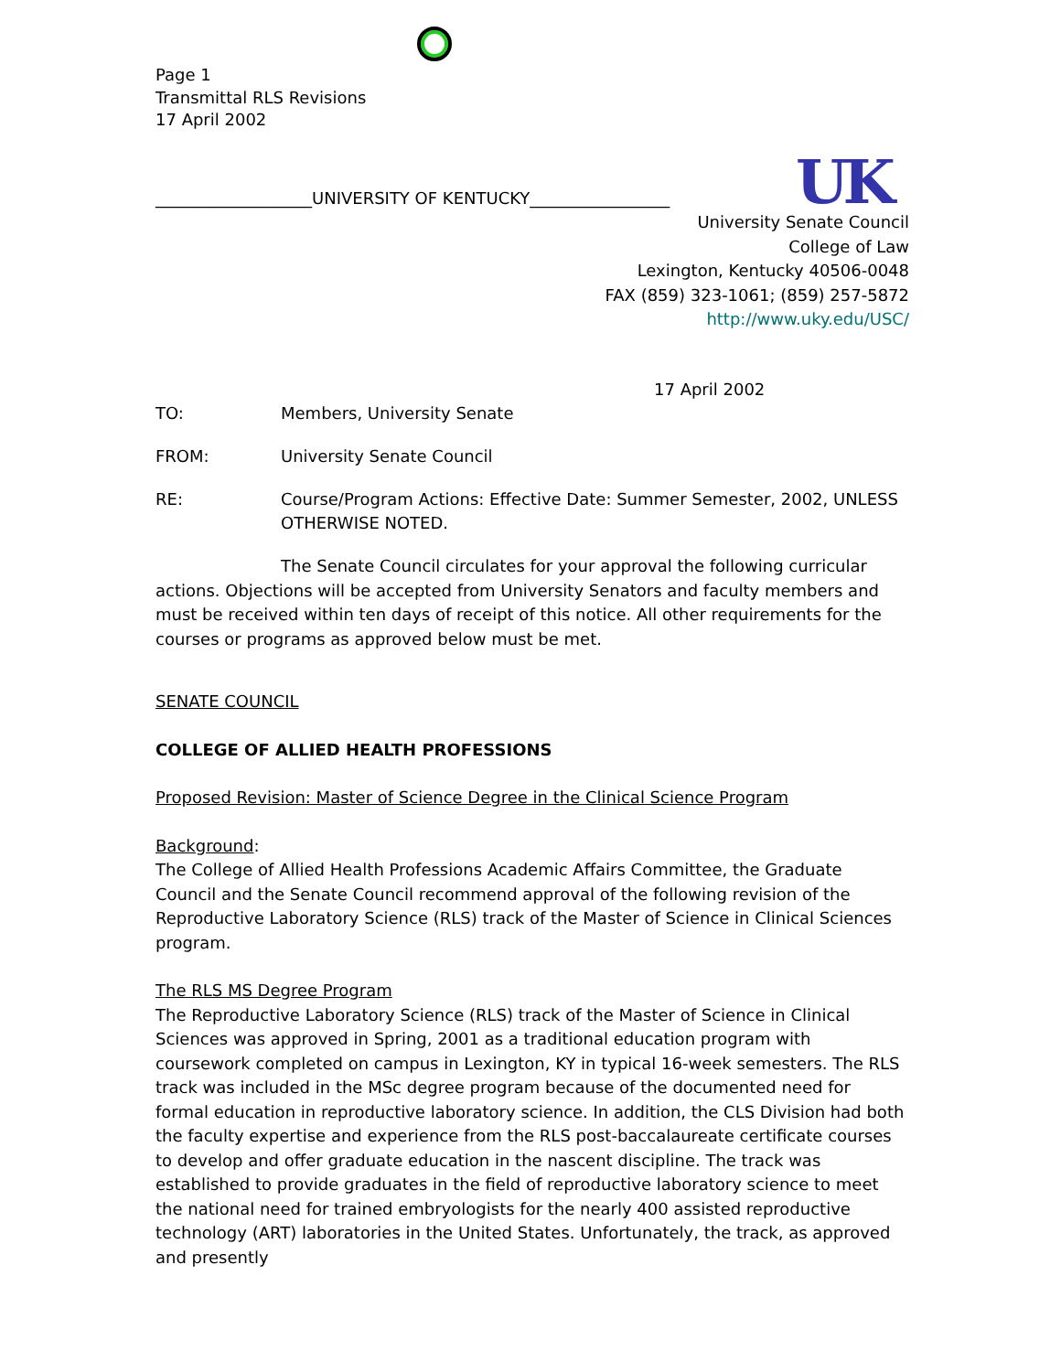UK
Page 1
Transmittal RLS Revisions
17 April 2002
___________________UNIVERSITY OF KENTUCKY_________________
University Senate Council
College of Law
Lexington, Kentucky 40506-0048
FAX (859) 323-1061; (859) 257-5872
http://www.uky.edu/USC/
17 April 2002
TO: Members, University Senate
FROM: University Senate Council
RE: Course/Program Actions: Effective Date: Summer Semester, 2002, UNLESS OTHERWISE NOTED.
The Senate Council circulates for your approval the following curricular actions. Objections will be accepted from University Senators and faculty members and must be received within ten days of receipt of this notice. All other requirements for the courses or programs as approved below must be met.
SENATE COUNCIL
COLLEGE OF ALLIED HEALTH PROFESSIONS
Proposed Revision: Master of Science Degree in the Clinical Science Program
Background:
The College of Allied Health Professions Academic Affairs Committee, the Graduate Council and the Senate Council recommend approval of the following revision of the Reproductive Laboratory Science (RLS) track of the Master of Science in Clinical Sciences program.
The RLS MS Degree Program
The Reproductive Laboratory Science (RLS) track of the Master of Science in Clinical Sciences was approved in Spring, 2001 as a traditional education program with coursework completed on campus in Lexington, KY in typical 16-week semesters. The RLS track was included in the MSc degree program because of the documented need for formal education in reproductive laboratory science. In addition, the CLS Division had both the faculty expertise and experience from the RLS post-baccalaureate certificate courses to develop and offer graduate education in the nascent discipline. The track was established to provide graduates in the field of reproductive laboratory science to meet the national need for trained embryologists for the nearly 400 assisted reproductive technology (ART) laboratories in the United States. Unfortunately, the track, as approved and presently